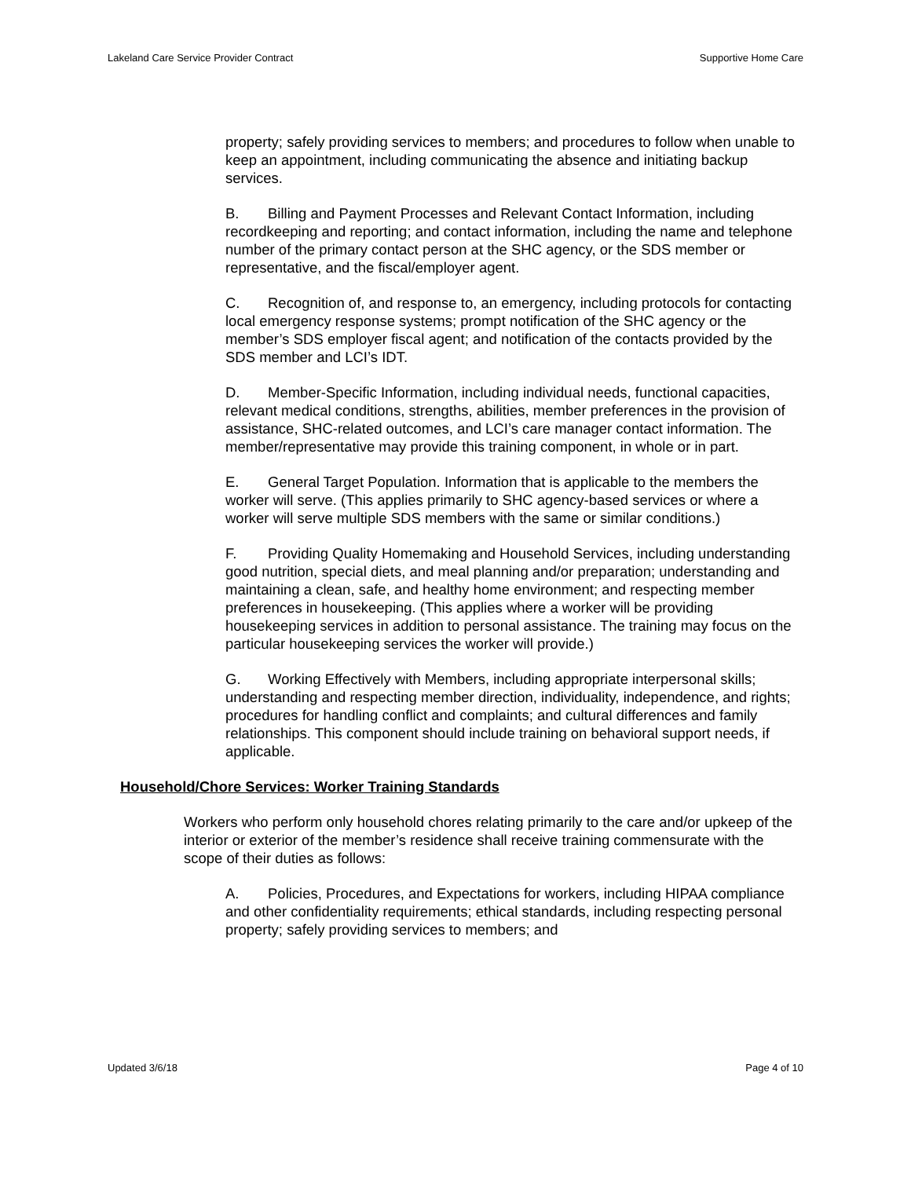Lakeland Care Service Provider Contract Supportive Home Care
property; safely providing services to members; and procedures to follow when unable to keep an appointment, including communicating the absence and initiating backup services.
B. Billing and Payment Processes and Relevant Contact Information, including recordkeeping and reporting; and contact information, including the name and telephone number of the primary contact person at the SHC agency, or the SDS member or representative, and the fiscal/employer agent.
C. Recognition of, and response to, an emergency, including protocols for contacting local emergency response systems; prompt notification of the SHC agency or the member’s SDS employer fiscal agent; and notification of the contacts provided by the SDS member and LCI’s IDT.
D. Member-Specific Information, including individual needs, functional capacities, relevant medical conditions, strengths, abilities, member preferences in the provision of assistance, SHC-related outcomes, and LCI’s care manager contact information. The member/representative may provide this training component, in whole or in part.
E. General Target Population. Information that is applicable to the members the worker will serve. (This applies primarily to SHC agency-based services or where a worker will serve multiple SDS members with the same or similar conditions.)
F. Providing Quality Homemaking and Household Services, including understanding good nutrition, special diets, and meal planning and/or preparation; understanding and maintaining a clean, safe, and healthy home environment; and respecting member preferences in housekeeping. (This applies where a worker will be providing housekeeping services in addition to personal assistance. The training may focus on the particular housekeeping services the worker will provide.)
G. Working Effectively with Members, including appropriate interpersonal skills; understanding and respecting member direction, individuality, independence, and rights; procedures for handling conflict and complaints; and cultural differences and family relationships. This component should include training on behavioral support needs, if applicable.
Household/Chore Services: Worker Training Standards
Workers who perform only household chores relating primarily to the care and/or upkeep of the interior or exterior of the member’s residence shall receive training commensurate with the scope of their duties as follows:
A. Policies, Procedures, and Expectations for workers, including HIPAA compliance and other confidentiality requirements; ethical standards, including respecting personal property; safely providing services to members; and
Updated 3/6/18 Page 4 of 10